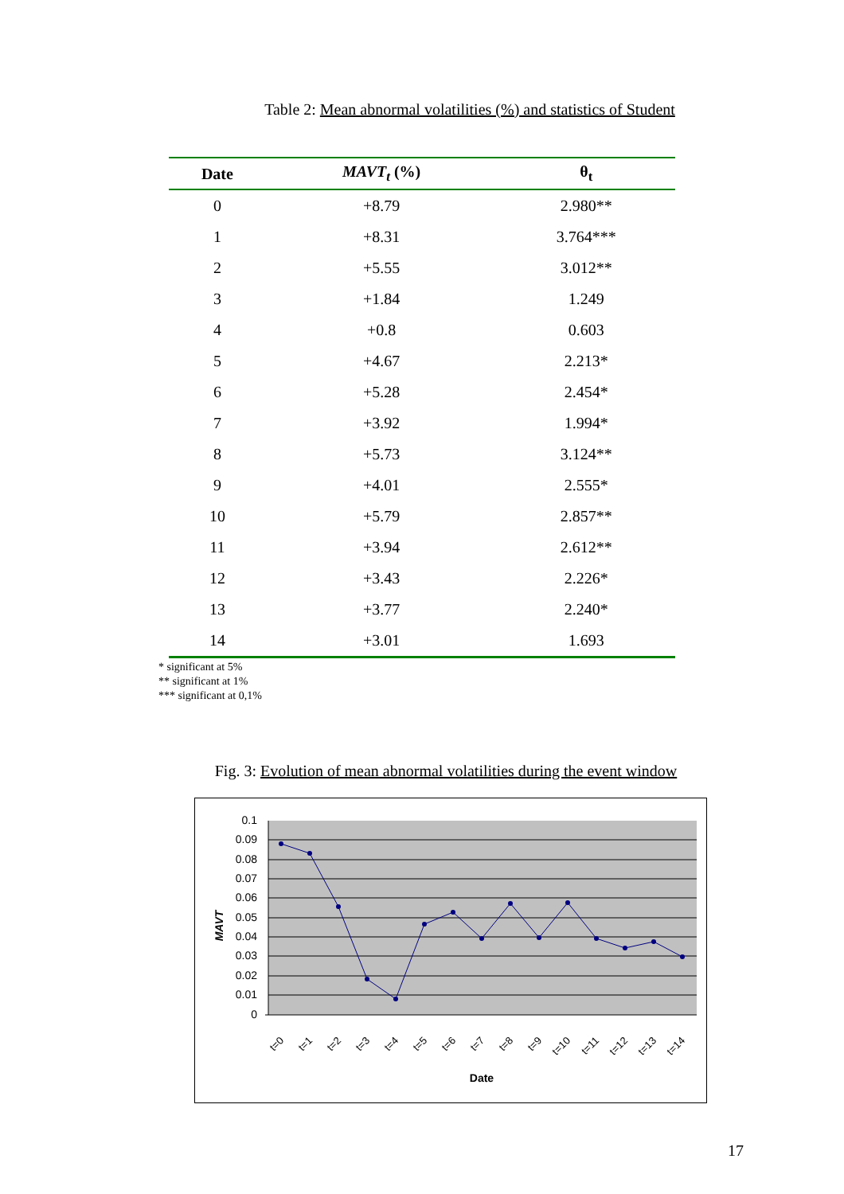Table 2: Mean abnormal volatilities (%) and statistics of Student
| Date | MAVT<sub>t</sub> (%) | θ<sub>t</sub> |
| --- | --- | --- |
| 0 | +8.79 | 2.980** |
| 1 | +8.31 | 3.764*** |
| 2 | +5.55 | 3.012** |
| 3 | +1.84 | 1.249 |
| 4 | +0.8 | 0.603 |
| 5 | +4.67 | 2.213* |
| 6 | +5.28 | 2.454* |
| 7 | +3.92 | 1.994* |
| 8 | +5.73 | 3.124** |
| 9 | +4.01 | 2.555* |
| 10 | +5.79 | 2.857** |
| 11 | +3.94 | 2.612** |
| 12 | +3.43 | 2.226* |
| 13 | +3.77 | 2.240* |
| 14 | +3.01 | 1.693 |
* significant at 5%
** significant at 1%
*** significant at 0,1%
Fig. 3: Evolution of mean abnormal volatilities during the event window
0.1
0.09
0.08
0.07
0.06
0.05
0.04
0.03
0.02
0.01
0
MAVT
t=0
t=1
t=2
t=3
t=4
t=5
t=6
t=7
t=8
t=9
t=10
t=11
t=12
t=13
t=14
Date
17